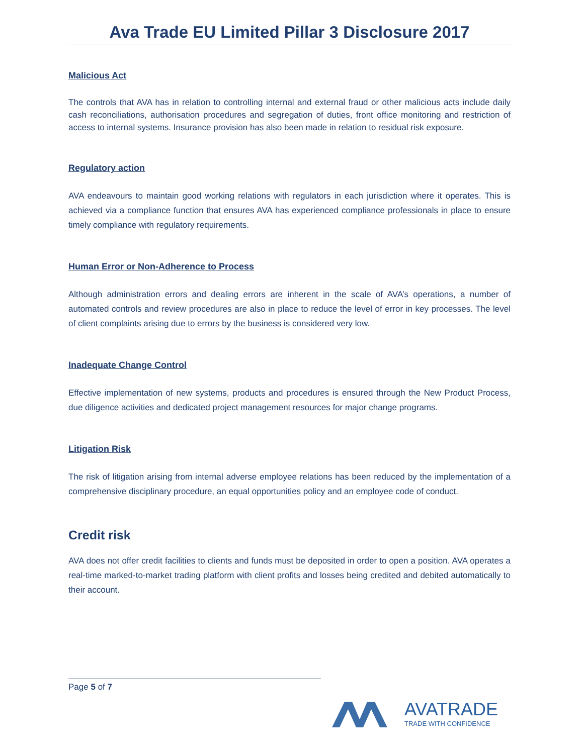Ava Trade EU Limited Pillar 3 Disclosure 2017
Malicious Act
The controls that AVA has in relation to controlling internal and external fraud or other malicious acts include daily cash reconciliations, authorisation procedures and segregation of duties, front office monitoring and restriction of access to internal systems. Insurance provision has also been made in relation to residual risk exposure.
Regulatory action
AVA endeavours to maintain good working relations with regulators in each jurisdiction where it operates. This is achieved via a compliance function that ensures AVA has experienced compliance professionals in place to ensure timely compliance with regulatory requirements.
Human Error or Non-Adherence to Process
Although administration errors and dealing errors are inherent in the scale of AVA’s operations, a number of automated controls and review procedures are also in place to reduce the level of error in key processes. The level of client complaints arising due to errors by the business is considered very low.
Inadequate Change Control
Effective implementation of new systems, products and procedures is ensured through the New Product Process, due diligence activities and dedicated project management resources for major change programs.
Litigation Risk
The risk of litigation arising from internal adverse employee relations has been reduced by the implementation of a comprehensive disciplinary procedure, an equal opportunities policy and an employee code of conduct.
Credit risk
AVA does not offer credit facilities to clients and funds must be deposited in order to open a position. AVA operates a real-time marked-to-market trading platform with client profits and losses being credited and debited automatically to their account.
Page 5 of 7
AVATRADE
TRADE WITH CONFIDENCE